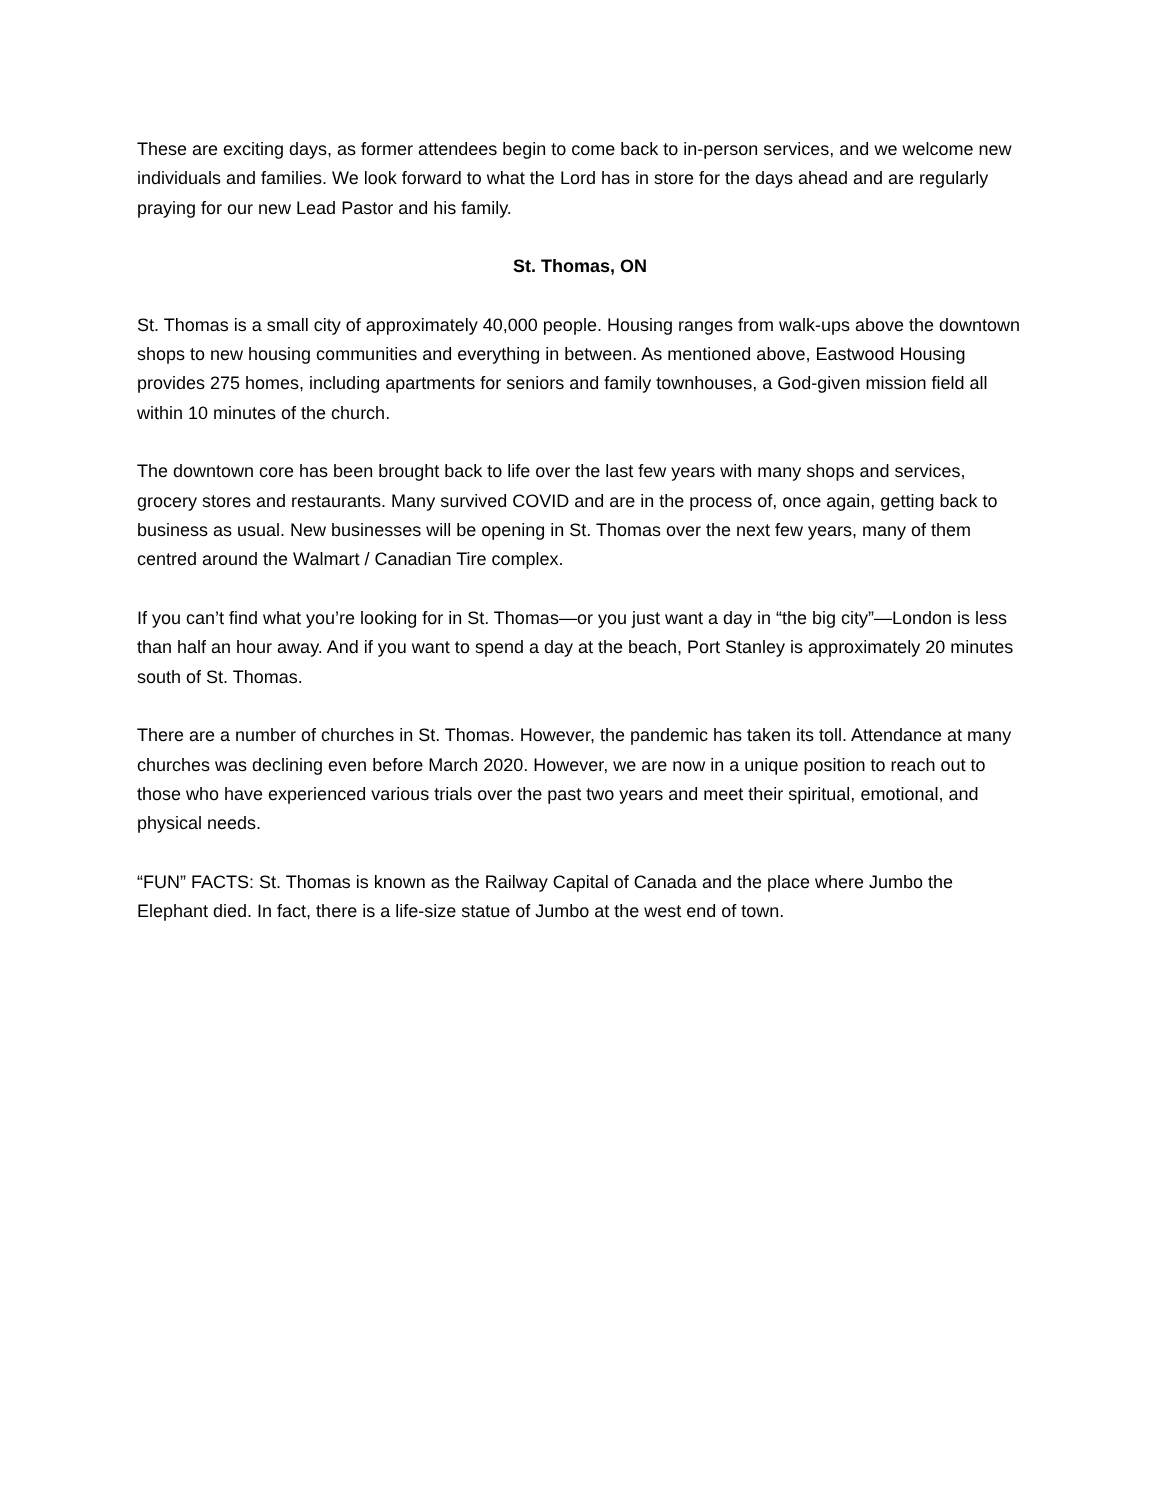These are exciting days, as former attendees begin to come back to in-person services, and we welcome new individuals and families. We look forward to what the Lord has in store for the days ahead and are regularly praying for our new Lead Pastor and his family.
St. Thomas, ON
St. Thomas is a small city of approximately 40,000 people. Housing ranges from walk-ups above the downtown shops to new housing communities and everything in between. As mentioned above, Eastwood Housing provides 275 homes, including apartments for seniors and family townhouses, a God-given mission field all within 10 minutes of the church.
The downtown core has been brought back to life over the last few years with many shops and services, grocery stores and restaurants. Many survived COVID and are in the process of, once again, getting back to business as usual. New businesses will be opening in St. Thomas over the next few years, many of them centred around the Walmart / Canadian Tire complex.
If you can’t find what you’re looking for in St. Thomas—or you just want a day in “the big city”—London is less than half an hour away. And if you want to spend a day at the beach, Port Stanley is approximately 20 minutes south of St. Thomas.
There are a number of churches in St. Thomas. However, the pandemic has taken its toll. Attendance at many churches was declining even before March 2020. However, we are now in a unique position to reach out to those who have experienced various trials over the past two years and meet their spiritual, emotional, and physical needs.
“FUN” FACTS: St. Thomas is known as the Railway Capital of Canada and the place where Jumbo the Elephant died. In fact, there is a life-size statue of Jumbo at the west end of town.